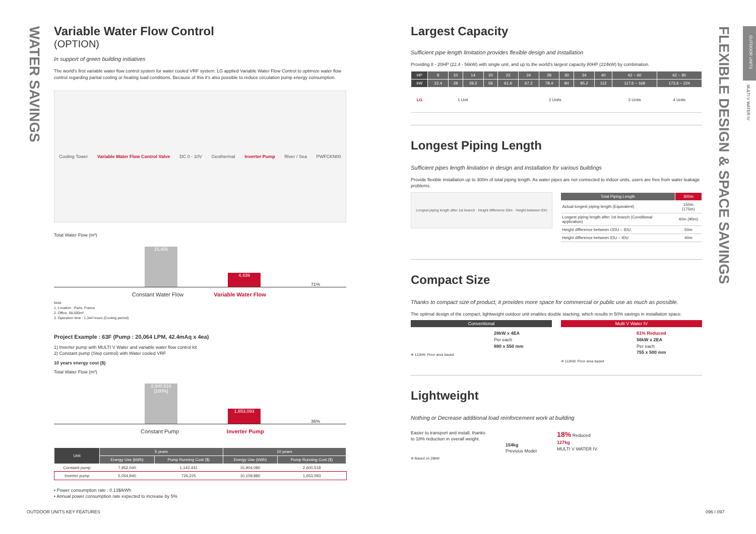WATER SAVINGS
Variable Water Flow Control
(OPTION)
In support of green building initiatives
The world's first variable water flow control system for water cooled VRF system. LG applied Variable Water Flow Control to optimize water flow control regarding partial cooling or heating load conditions. Because of this it's also possible to reduce circulation pump energy consumption.
Cooling Tower Variable Water Flow Control Valve DC 0 - 10V Geothermal Inverter Pump River / Sea PWFCKN00
Total Water Flow (m³)
15,456
4,439
71%
Constant Water Flow Variable Water Flow
Note
1. Location : Paris, France
2. Office, 68,000m²
3. Operation time : 1,344 hours (Cooling period)
Project Example : 63F (Pump : 20,064 LPM, 42.4mAq x 4ea)
1) Inverter pump with MULTI V Water and variable water flow control kit
2) Constant pump (Step control) with Water cooled VRF
10 years energy cost ($)
Total Water Flow (m³)
2,600,518
[100%]
1,653,093
36%
Constant Pump Inverter Pump
| Unit | 5 years | | 10 years | |
| --- | --- | --- | --- | --- |
| | Energy Use (kWh) | Pump Running Cost ($) | Energy Use (kWh) | Pump Running Cost ($) |
| Constant pump | 7,952,040 | 1,142,441 | 15,904,080 | 2,600,518 |
| Inverter pump | 5,054,940 | 726,225 | 10,109,880 | 1,653,093 |
• Power consumption rate : 0.13$/kWh
• Annual power consumption rate expected to increase by 5%
Largest Capacity
Sufficient pipe length limitation provides flexible design and installation
Providing 8 - 20HP (22.4 - 56kW) with single unit, and up to the world's largest capacity 80HP (224kW) by combination.
| HP | 8 | 10 | 14 | 20 | 22 | 24 | 28 | 30 | 34 | 40 | 42 ~ 60 | 62 ~ 80 |
| --- | --- | --- | --- | --- | --- | --- | --- | --- | --- | --- | --- | --- |
| kW | 22.4 | 28 | 39.2 | 56 | 61.6 | 67.2 | 78.4 | 84 | 95.2 | 112 | 117.6 ~ 168 | 173.6 ~ 224 |
| LG | 1 Unit | | | | 2 Units | | | | | | 3 Units | 4 Units |
Longest Piping Length
Sufficient pipes length limitation in design and Installation for various buildings
Provide flexible installation up to 300m of total piping length. As water pipes are not connected to indoor units, users are free from water leakage problems.
Longest piping length after 1st branch · Height difference 50m · Height between IDU
| Total Piping Length | 300m |
| --- | --- |
| Actual longest piping length (Equivalent) | 150m (175m) |
| Longest piping length after 1st branch (Conditional application) | 40m (90m) |
| Height difference between ODU – IDU | 50m |
| Height difference between IDU – IDU | 40m |
Compact Size
Thanks to compact size of product, it provides more space for commercial or public use as much as possible.
The optimal design of the compact, lightweight outdoor unit enables double stacking, which results in 50% savings in installation space.
Conventional
28kW x 4EA
Per each
880 x 550 mm
※ 112kW, Floor area based
Multi V Water IV
61% Reduced
56kW x 2EA
Per each
755 x 500 mm
※ 112kW, Floor area based
Lightweight
Nothing or Decrease additional load reinforcement work at building
Easier to transport and install, thanks
to 18% reduction in overall weight.
※ Based on 28kW
154kg
Previous Model
18% Reduced
127kg
MULTI V WATER IV
FLEXIBLE DESIGN & SPACE SAVINGS
OUTDOOR UNITS
MULTI V WATER IV
OUTDOOR UNITS KEY FEATURES 096 I 097